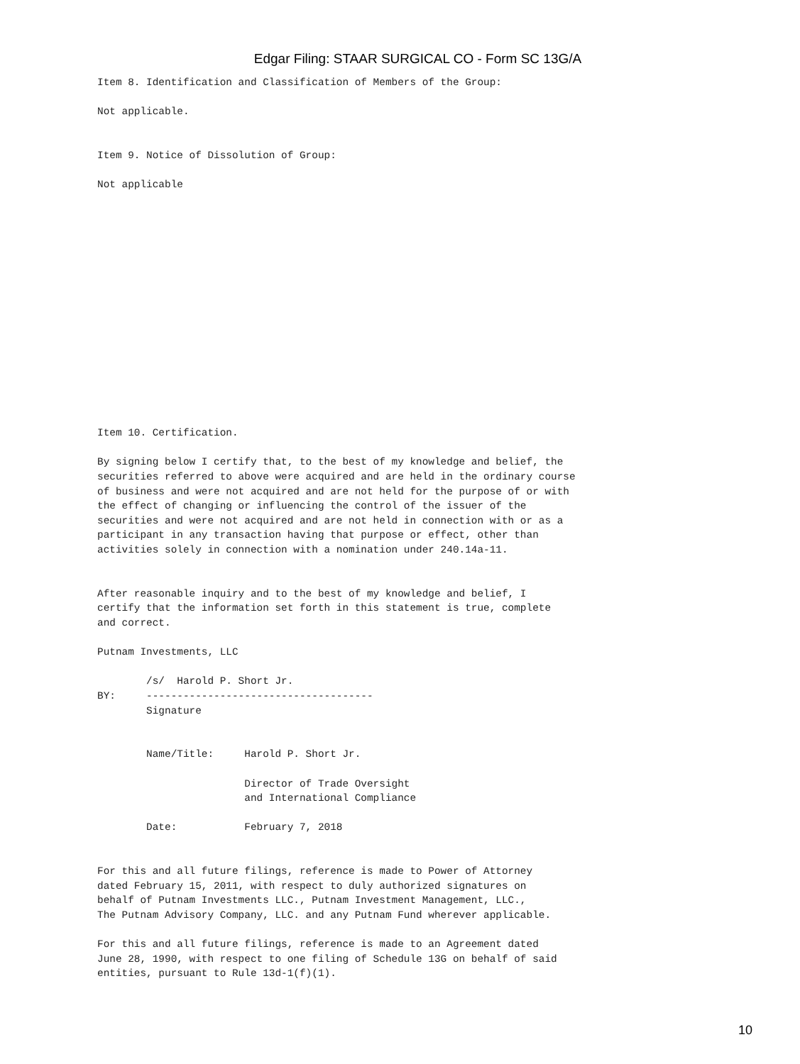Edgar Filing: STAAR SURGICAL CO - Form SC 13G/A
Item 8. Identification and Classification of Members of the Group:

Not applicable.


Item 9. Notice of Dissolution of Group:

Not applicable
















Item 10. Certification.

By signing below I certify that, to the best of my knowledge and belief, the
securities referred to above were acquired and are held in the ordinary course
of business and were not acquired and are not held for the purpose of or with
the effect of changing or influencing the control of the issuer of the
securities and were not acquired and are not held in connection with or as a
participant in any transaction having that purpose or effect, other than
activities solely in connection with a nomination under 240.14a-11.


After reasonable inquiry and to the best of my knowledge and belief, I
certify that the information set forth in this statement is true, complete
and correct.

Putnam Investments, LLC

        /s/  Harold P. Short Jr.
BY:     -------------------------------------
        Signature


        Name/Title:     Harold P. Short Jr.

                        Director of Trade Oversight
                        and International Compliance

        Date:           February 7, 2018


For this and all future filings, reference is made to Power of Attorney
dated February 15, 2011, with respect to duly authorized signatures on
behalf of Putnam Investments LLC., Putnam Investment Management, LLC.,
The Putnam Advisory Company, LLC. and any Putnam Fund wherever applicable.

For this and all future filings, reference is made to an Agreement dated
June 28, 1990, with respect to one filing of Schedule 13G on behalf of said
entities, pursuant to Rule 13d-1(f)(1).
10